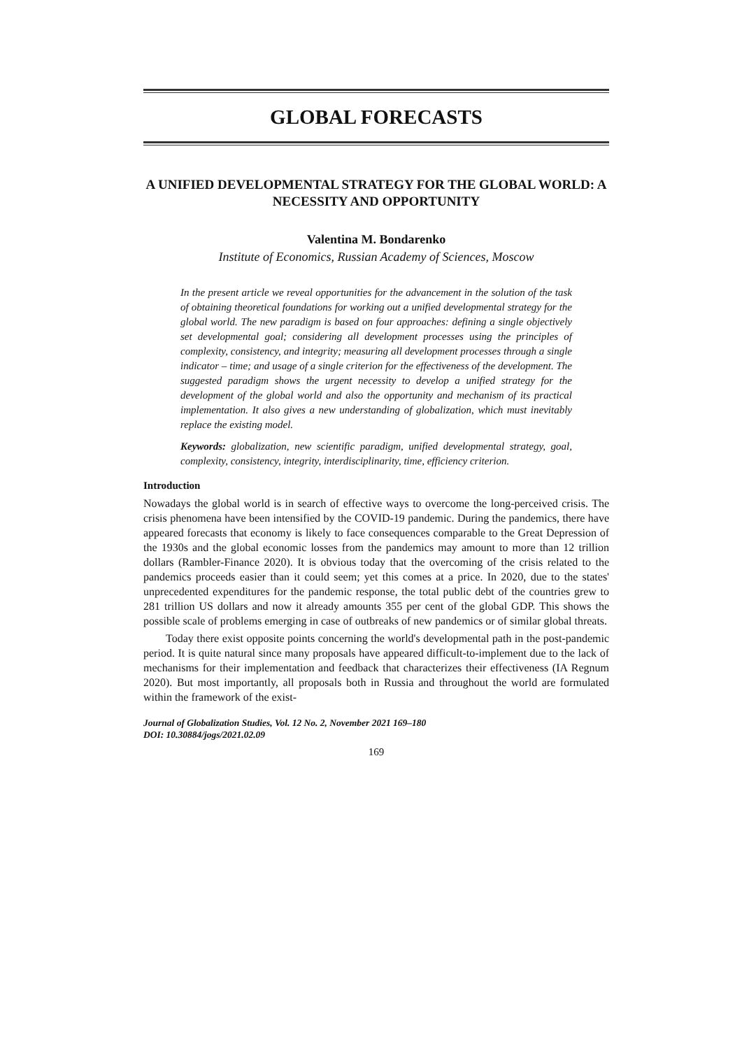GLOBAL FORECASTS
A UNIFIED DEVELOPMENTAL STRATEGY FOR THE GLOBAL WORLD: A NECESSITY AND OPPORTUNITY
Valentina M. Bondarenko
Institute of Economics, Russian Academy of Sciences, Moscow
In the present article we reveal opportunities for the advancement in the solution of the task of obtaining theoretical foundations for working out a unified developmental strategy for the global world. The new paradigm is based on four approaches: defining a single objectively set developmental goal; considering all development processes using the principles of complexity, consistency, and integrity; measuring all development processes through a single indicator – time; and usage of a single criterion for the effectiveness of the development. The suggested paradigm shows the urgent necessity to develop a unified strategy for the development of the global world and also the opportunity and mechanism of its practical implementation. It also gives a new understanding of globalization, which must inevitably replace the existing model.
Keywords: globalization, new scientific paradigm, unified developmental strategy, goal, complexity, consistency, integrity, interdisciplinarity, time, efficiency criterion.
Introduction
Nowadays the global world is in search of effective ways to overcome the long-perceived crisis. The crisis phenomena have been intensified by the COVID-19 pandemic. During the pandemics, there have appeared forecasts that economy is likely to face consequences comparable to the Great Depression of the 1930s and the global economic losses from the pandemics may amount to more than 12 trillion dollars (Rambler-Finance 2020). It is obvious today that the overcoming of the crisis related to the pandemics proceeds easier than it could seem; yet this comes at a price. In 2020, due to the states' unprecedented expenditures for the pandemic response, the total public debt of the countries grew to 281 trillion US dollars and now it already amounts 355 per cent of the global GDP. This shows the possible scale of problems emerging in case of outbreaks of new pandemics or of similar global threats.
Today there exist opposite points concerning the world's developmental path in the post-pandemic period. It is quite natural since many proposals have appeared difficult-to-implement due to the lack of mechanisms for their implementation and feedback that characterizes their effectiveness (IA Regnum 2020). But most importantly, all proposals both in Russia and throughout the world are formulated within the framework of the exist-
Journal of Globalization Studies, Vol. 12 No. 2, November 2021 169–180
DOI: 10.30884/jogs/2021.02.09
169